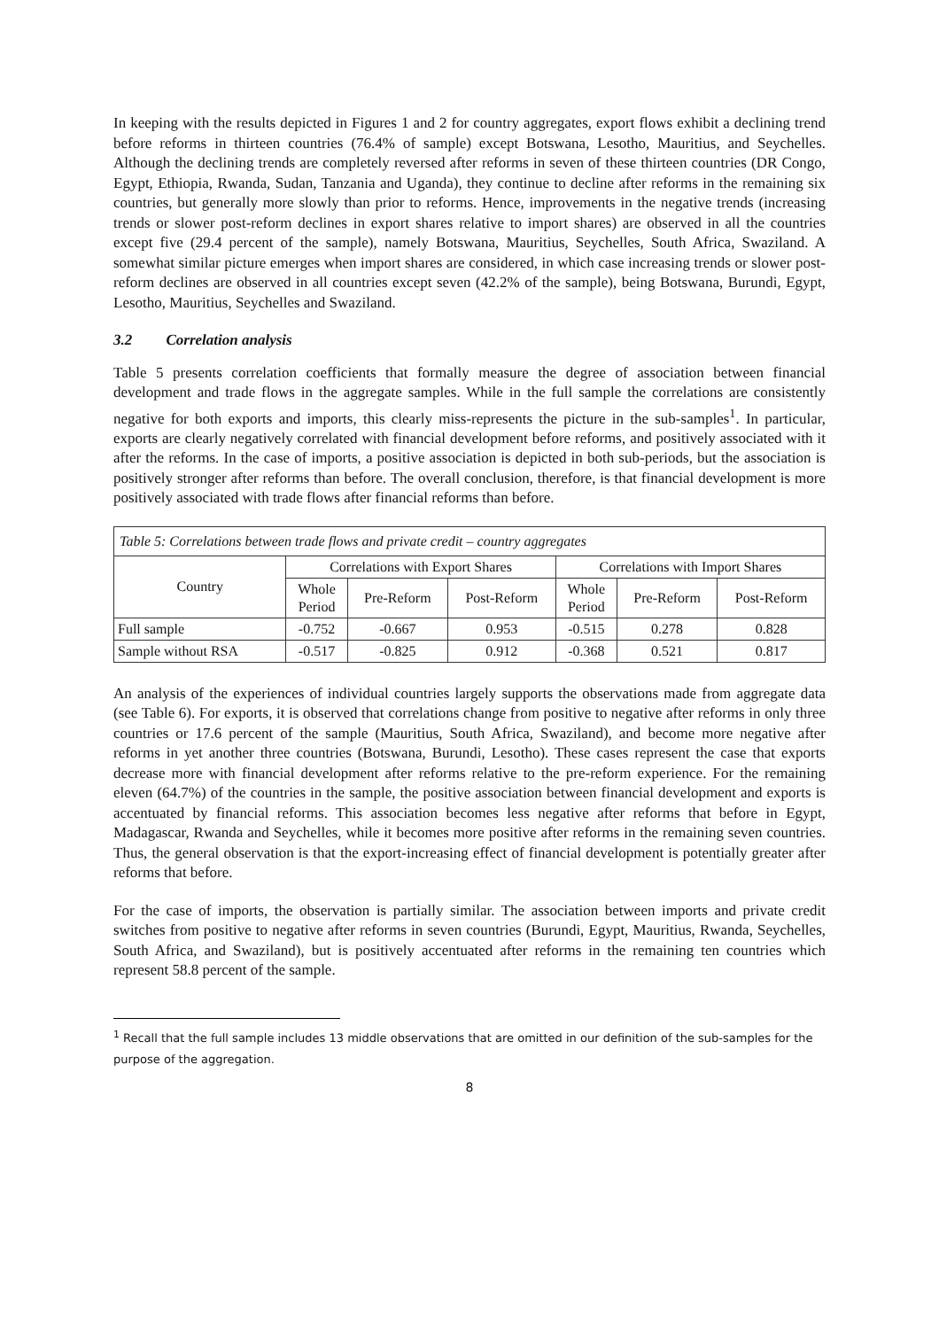In keeping with the results depicted in Figures 1 and 2 for country aggregates, export flows exhibit a declining trend before reforms in thirteen countries (76.4% of sample) except Botswana, Lesotho, Mauritius, and Seychelles. Although the declining trends are completely reversed after reforms in seven of these thirteen countries (DR Congo, Egypt, Ethiopia, Rwanda, Sudan, Tanzania and Uganda), they continue to decline after reforms in the remaining six countries, but generally more slowly than prior to reforms. Hence, improvements in the negative trends (increasing trends or slower post-reform declines in export shares relative to import shares) are observed in all the countries except five (29.4 percent of the sample), namely Botswana, Mauritius, Seychelles, South Africa, Swaziland. A somewhat similar picture emerges when import shares are considered, in which case increasing trends or slower post-reform declines are observed in all countries except seven (42.2% of the sample), being Botswana, Burundi, Egypt, Lesotho, Mauritius, Seychelles and Swaziland.
3.2 Correlation analysis
Table 5 presents correlation coefficients that formally measure the degree of association between financial development and trade flows in the aggregate samples. While in the full sample the correlations are consistently negative for both exports and imports, this clearly miss-represents the picture in the sub-samples<sup>1</sup>. In particular, exports are clearly negatively correlated with financial development before reforms, and positively associated with it after the reforms. In the case of imports, a positive association is depicted in both sub-periods, but the association is positively stronger after reforms than before. The overall conclusion, therefore, is that financial development is more positively associated with trade flows after financial reforms than before.
| Table 5: Correlations between trade flows and private credit – country aggregates | | | | | | |
| Country | Correlations with Export Shares | | | Correlations with Import Shares | | |
| | Whole Period | Pre-Reform | Post-Reform | Whole Period | Pre-Reform | Post-Reform |
| Full sample | -0.752 | -0.667 | 0.953 | -0.515 | 0.278 | 0.828 |
| Sample without RSA | -0.517 | -0.825 | 0.912 | -0.368 | 0.521 | 0.817 |
An analysis of the experiences of individual countries largely supports the observations made from aggregate data (see Table 6). For exports, it is observed that correlations change from positive to negative after reforms in only three countries or 17.6 percent of the sample (Mauritius, South Africa, Swaziland), and become more negative after reforms in yet another three countries (Botswana, Burundi, Lesotho). These cases represent the case that exports decrease more with financial development after reforms relative to the pre-reform experience. For the remaining eleven (64.7%) of the countries in the sample, the positive association between financial development and exports is accentuated by financial reforms. This association becomes less negative after reforms that before in Egypt, Madagascar, Rwanda and Seychelles, while it becomes more positive after reforms in the remaining seven countries. Thus, the general observation is that the export-increasing effect of financial development is potentially greater after reforms that before.
For the case of imports, the observation is partially similar. The association between imports and private credit switches from positive to negative after reforms in seven countries (Burundi, Egypt, Mauritius, Rwanda, Seychelles, South Africa, and Swaziland), but is positively accentuated after reforms in the remaining ten countries which represent 58.8 percent of the sample.
<sup>1</sup> Recall that the full sample includes 13 middle observations that are omitted in our definition of the sub-samples for the purpose of the aggregation.
8